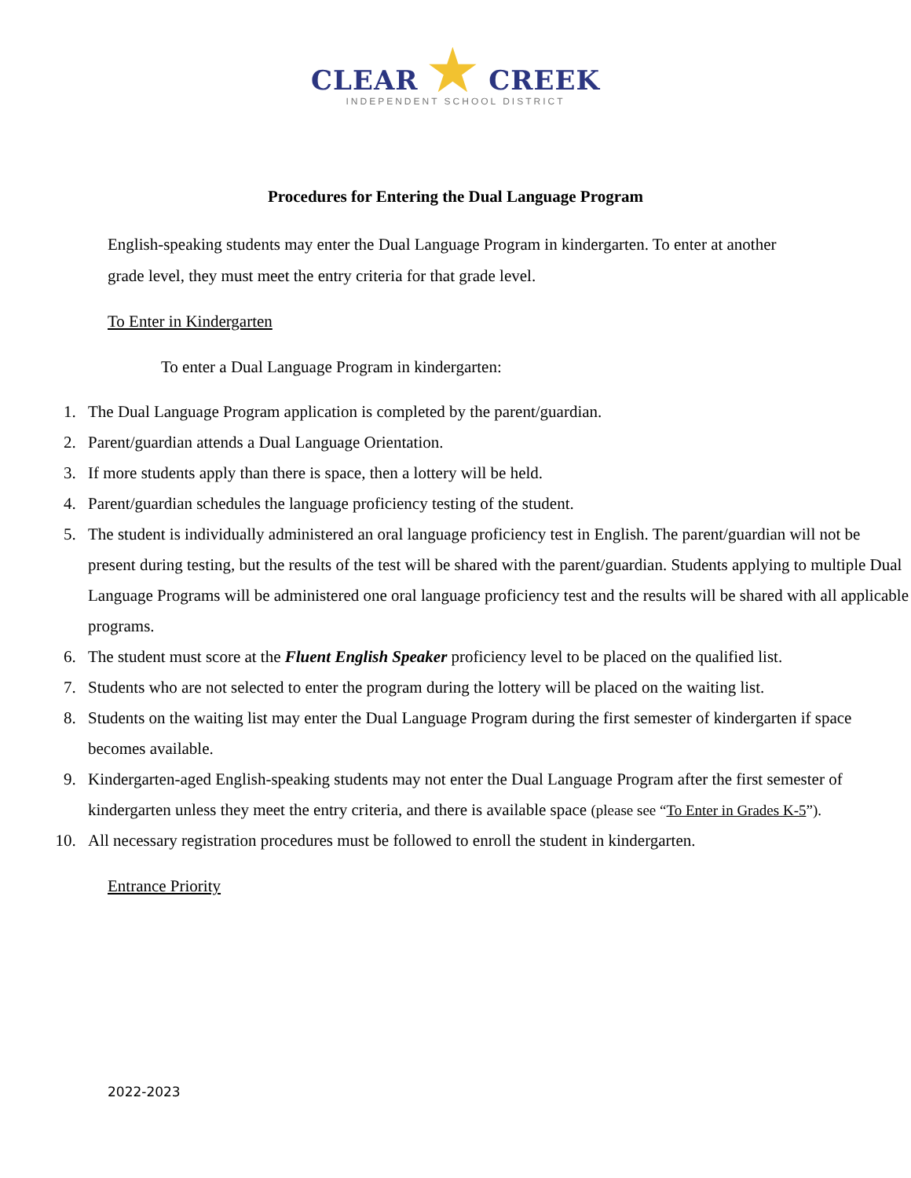CLEAR ★ CREEK
INDEPENDENT SCHOOL DISTRICT
Procedures for Entering the Dual Language Program
English-speaking students may enter the Dual Language Program in kindergarten. To enter at another grade level, they must meet the entry criteria for that grade level.
To Enter in Kindergarten
To enter a Dual Language Program in kindergarten:
1. The Dual Language Program application is completed by the parent/guardian.
2. Parent/guardian attends a Dual Language Orientation.
3. If more students apply than there is space, then a lottery will be held.
4. Parent/guardian schedules the language proficiency testing of the student.
5. The student is individually administered an oral language proficiency test in English. The parent/guardian will not be present during testing, but the results of the test will be shared with the parent/guardian. Students applying to multiple Dual Language Programs will be administered one oral language proficiency test and the results will be shared with all applicable programs.
6. The student must score at the Fluent English Speaker proficiency level to be placed on the qualified list.
7. Students who are not selected to enter the program during the lottery will be placed on the waiting list.
8. Students on the waiting list may enter the Dual Language Program during the first semester of kindergarten if space becomes available.
9. Kindergarten-aged English-speaking students may not enter the Dual Language Program after the first semester of kindergarten unless they meet the entry criteria, and there is available space (please see “To Enter in Grades K-5”).
10. All necessary registration procedures must be followed to enroll the student in kindergarten.
Entrance Priority
2022-2023